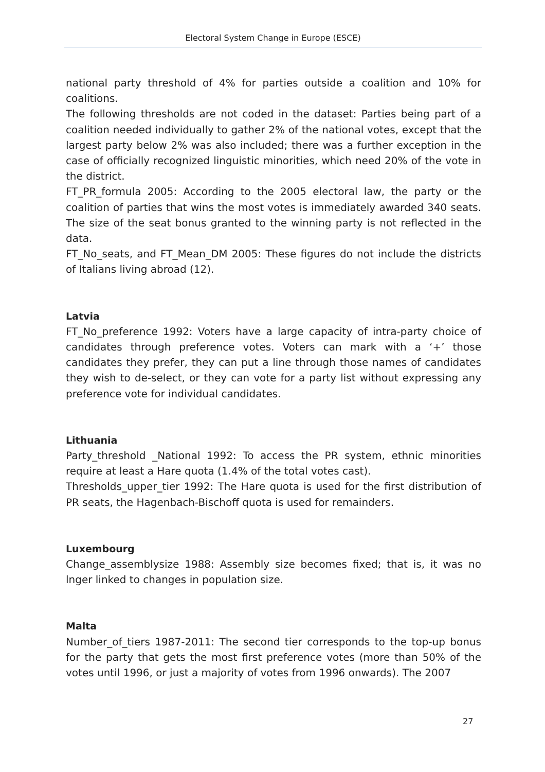Electoral System Change in Europe (ESCE)
national party threshold of 4% for parties outside a coalition and 10% for coalitions.
The following thresholds are not coded in the dataset: Parties being part of a coalition needed individually to gather 2% of the national votes, except that the largest party below 2% was also included; there was a further exception in the case of officially recognized linguistic minorities, which need 20% of the vote in the district.
FT_PR_formula 2005: According to the 2005 electoral law, the party or the coalition of parties that wins the most votes is immediately awarded 340 seats. The size of the seat bonus granted to the winning party is not reflected in the data.
FT_No_seats, and FT_Mean_DM 2005: These figures do not include the districts of Italians living abroad (12).
Latvia
FT_No_preference 1992: Voters have a large capacity of intra-party choice of candidates through preference votes. Voters can mark with a ‘+’ those candidates they prefer, they can put a line through those names of candidates they wish to de-select, or they can vote for a party list without expressing any preference vote for individual candidates.
Lithuania
Party_threshold _National 1992: To access the PR system, ethnic minorities require at least a Hare quota (1.4% of the total votes cast).
Thresholds_upper_tier 1992: The Hare quota is used for the first distribution of PR seats, the Hagenbach-Bischoff quota is used for remainders.
Luxembourg
Change_assemblysize 1988: Assembly size becomes fixed; that is, it was no lnger linked to changes in population size.
Malta
Number_of_tiers 1987-2011: The second tier corresponds to the top-up bonus for the party that gets the most first preference votes (more than 50% of the votes until 1996, or just a majority of votes from 1996 onwards). The 2007
27